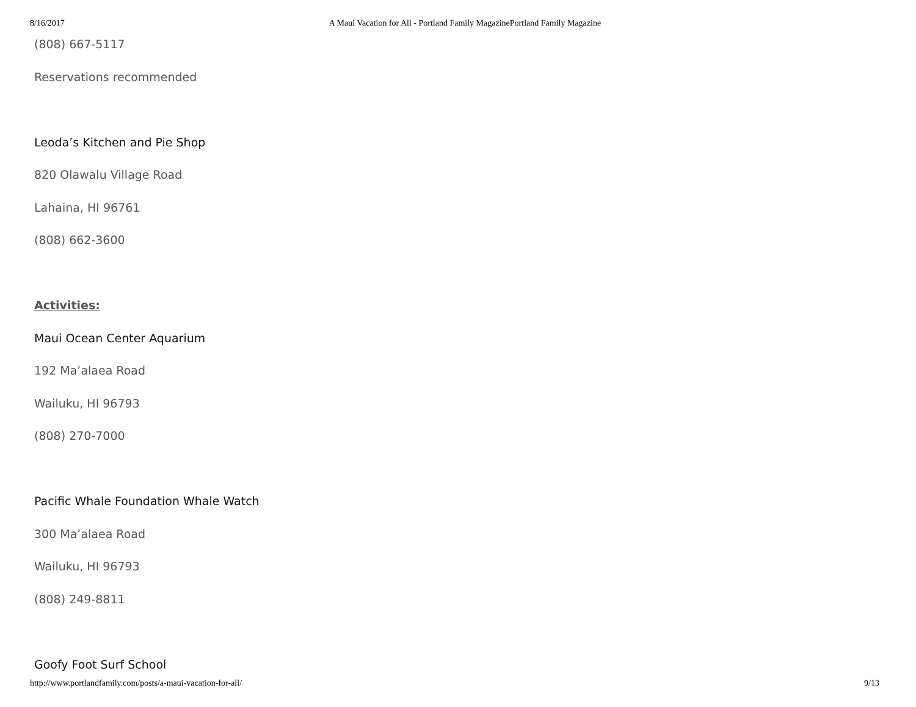8/16/2017 A Maui Vacation for All - Portland Family MagazinePortland Family Magazine
(808) 667-5117
Reservations recommended
Leoda’s Kitchen and Pie Shop
820 Olawalu Village Road
Lahaina, HI 96761
(808) 662-3600
Activities:
Maui Ocean Center Aquarium
192 Ma’alaea Road
Wailuku, HI 96793
(808) 270-7000
Pacific Whale Foundation Whale Watch
300 Ma’alaea Road
Wailuku, HI 96793
(808) 249-8811
Goofy Foot Surf School
http://www.portlandfamily.com/posts/a-maui-vacation-for-all/ 9/13